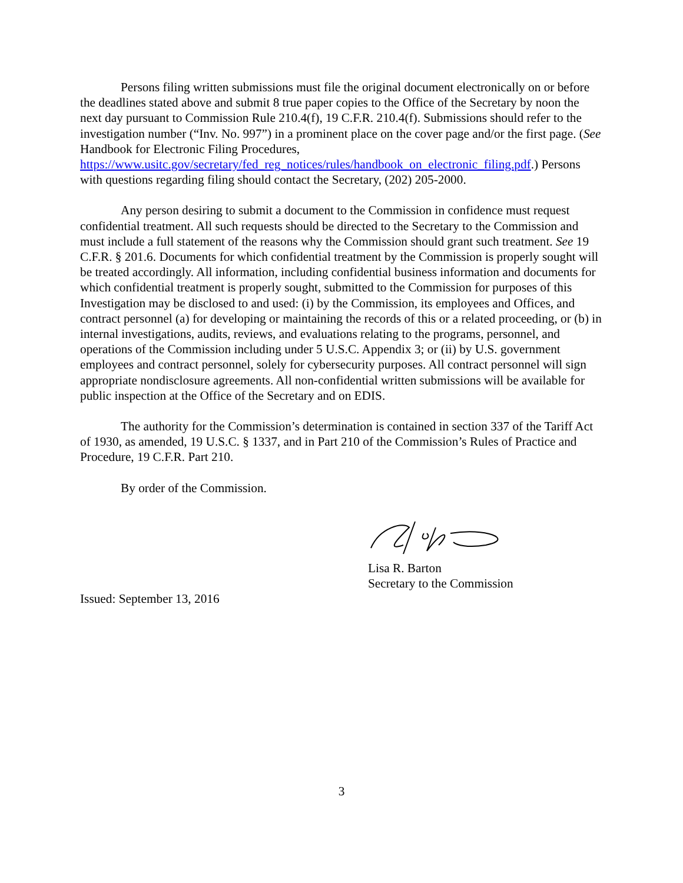Persons filing written submissions must file the original document electronically on or before the deadlines stated above and submit 8 true paper copies to the Office of the Secretary by noon the next day pursuant to Commission Rule 210.4(f), 19 C.F.R. 210.4(f). Submissions should refer to the investigation number (“Inv. No. 997”) in a prominent place on the cover page and/or the first page. (See Handbook for Electronic Filing Procedures, https://www.usitc.gov/secretary/fed_reg_notices/rules/handbook_on_electronic_filing.pdf.) Persons with questions regarding filing should contact the Secretary, (202) 205-2000.
Any person desiring to submit a document to the Commission in confidence must request confidential treatment. All such requests should be directed to the Secretary to the Commission and must include a full statement of the reasons why the Commission should grant such treatment. See 19 C.F.R. § 201.6. Documents for which confidential treatment by the Commission is properly sought will be treated accordingly. All information, including confidential business information and documents for which confidential treatment is properly sought, submitted to the Commission for purposes of this Investigation may be disclosed to and used: (i) by the Commission, its employees and Offices, and contract personnel (a) for developing or maintaining the records of this or a related proceeding, or (b) in internal investigations, audits, reviews, and evaluations relating to the programs, personnel, and operations of the Commission including under 5 U.S.C. Appendix 3; or (ii) by U.S. government employees and contract personnel, solely for cybersecurity purposes. All contract personnel will sign appropriate nondisclosure agreements. All non-confidential written submissions will be available for public inspection at the Office of the Secretary and on EDIS.
The authority for the Commission’s determination is contained in section 337 of the Tariff Act of 1930, as amended, 19 U.S.C. § 1337, and in Part 210 of the Commission’s Rules of Practice and Procedure, 19 C.F.R. Part 210.
By order of the Commission.
Lisa R. Barton
Secretary to the Commission
Issued: September 13, 2016
3